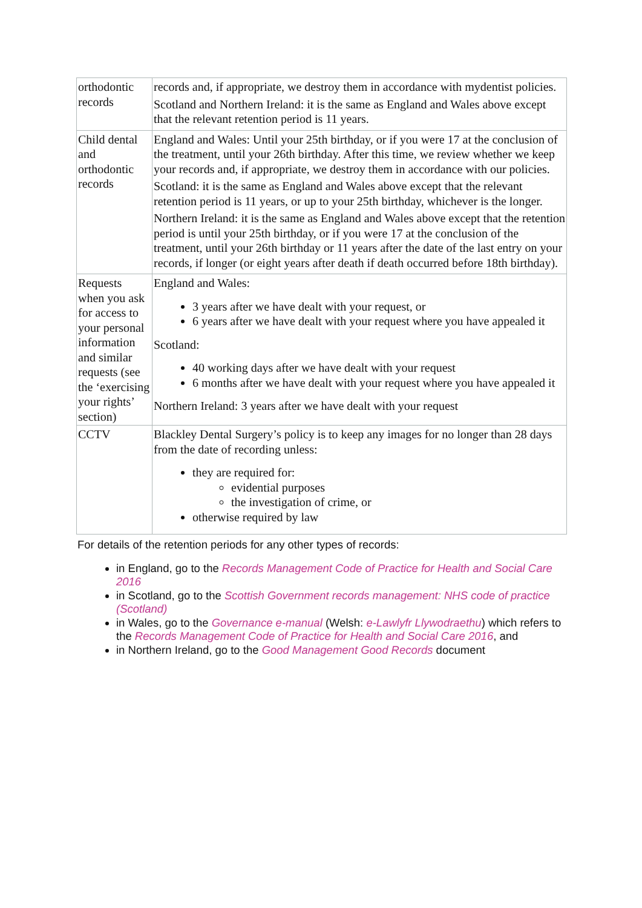| orthodontic records | records and, if appropriate, we destroy them in accordance with mydentist policies. Scotland and Northern Ireland: it is the same as England and Wales above except that the relevant retention period is 11 years. |
| Child dental and orthodontic records | England and Wales: Until your 25th birthday, or if you were 17 at the conclusion of the treatment, until your 26th birthday. After this time, we review whether we keep your records and, if appropriate, we destroy them in accordance with our policies. Scotland: it is the same as England and Wales above except that the relevant retention period is 11 years, or up to your 25th birthday, whichever is the longer. Northern Ireland: it is the same as England and Wales above except that the retention period is until your 25th birthday, or if you were 17 at the conclusion of the treatment, until your 26th birthday or 11 years after the date of the last entry on your records, if longer (or eight years after death if death occurred before 18th birthday). |
| Requests when you ask for access to your personal information and similar requests (see the ‘exercising your rights’ section) | England and Wales: 3 years after we have dealt with your request, or 6 years after we have dealt with your request where you have appealed it Scotland: 40 working days after we have dealt with your request 6 months after we have dealt with your request where you have appealed it Northern Ireland: 3 years after we have dealt with your request |
| CCTV | Blackley Dental Surgery’s policy is to keep any images for no longer than 28 days from the date of recording unless: they are required for: evidential purposes the investigation of crime, or otherwise required by law |
For details of the retention periods for any other types of records:
in England, go to the Records Management Code of Practice for Health and Social Care 2016
in Scotland, go to the Scottish Government records management: NHS code of practice (Scotland)
in Wales, go to the Governance e-manual (Welsh: e-Lawlyfr Llywodraethu) which refers to the Records Management Code of Practice for Health and Social Care 2016, and
in Northern Ireland, go to the Good Management Good Records document